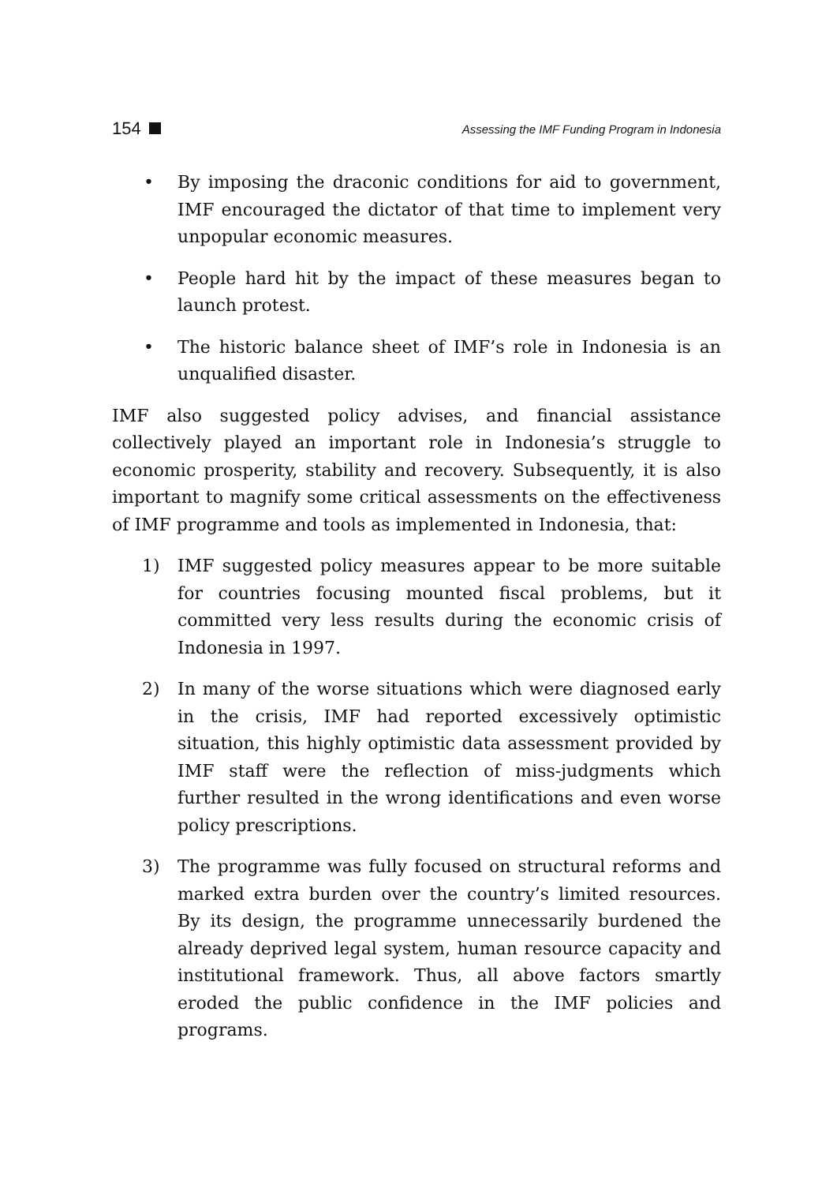154 Assessing the IMF Funding Program in Indonesia
• By imposing the draconic conditions for aid to government, IMF encouraged the dictator of that time to implement very unpopular economic measures.
• People hard hit by the impact of these measures began to launch protest.
• The historic balance sheet of IMF’s role in Indonesia is an unqualified disaster.
IMF also suggested policy advises, and financial assistance collectively played an important role in Indonesia’s struggle to economic prosperity, stability and recovery. Subsequently, it is also important to magnify some critical assessments on the effectiveness of IMF programme and tools as implemented in Indonesia, that:
1) IMF suggested policy measures appear to be more suitable for countries focusing mounted fiscal problems, but it committed very less results during the economic crisis of Indonesia in 1997.
2) In many of the worse situations which were diagnosed early in the crisis, IMF had reported excessively optimistic situation, this highly optimistic data assessment provided by IMF staff were the reflection of miss-judgments which further resulted in the wrong identifications and even worse policy prescriptions.
3) The programme was fully focused on structural reforms and marked extra burden over the country’s limited resources. By its design, the programme unnecessarily burdened the already deprived legal system, human resource capacity and institutional framework. Thus, all above factors smartly eroded the public confidence in the IMF policies and programs.